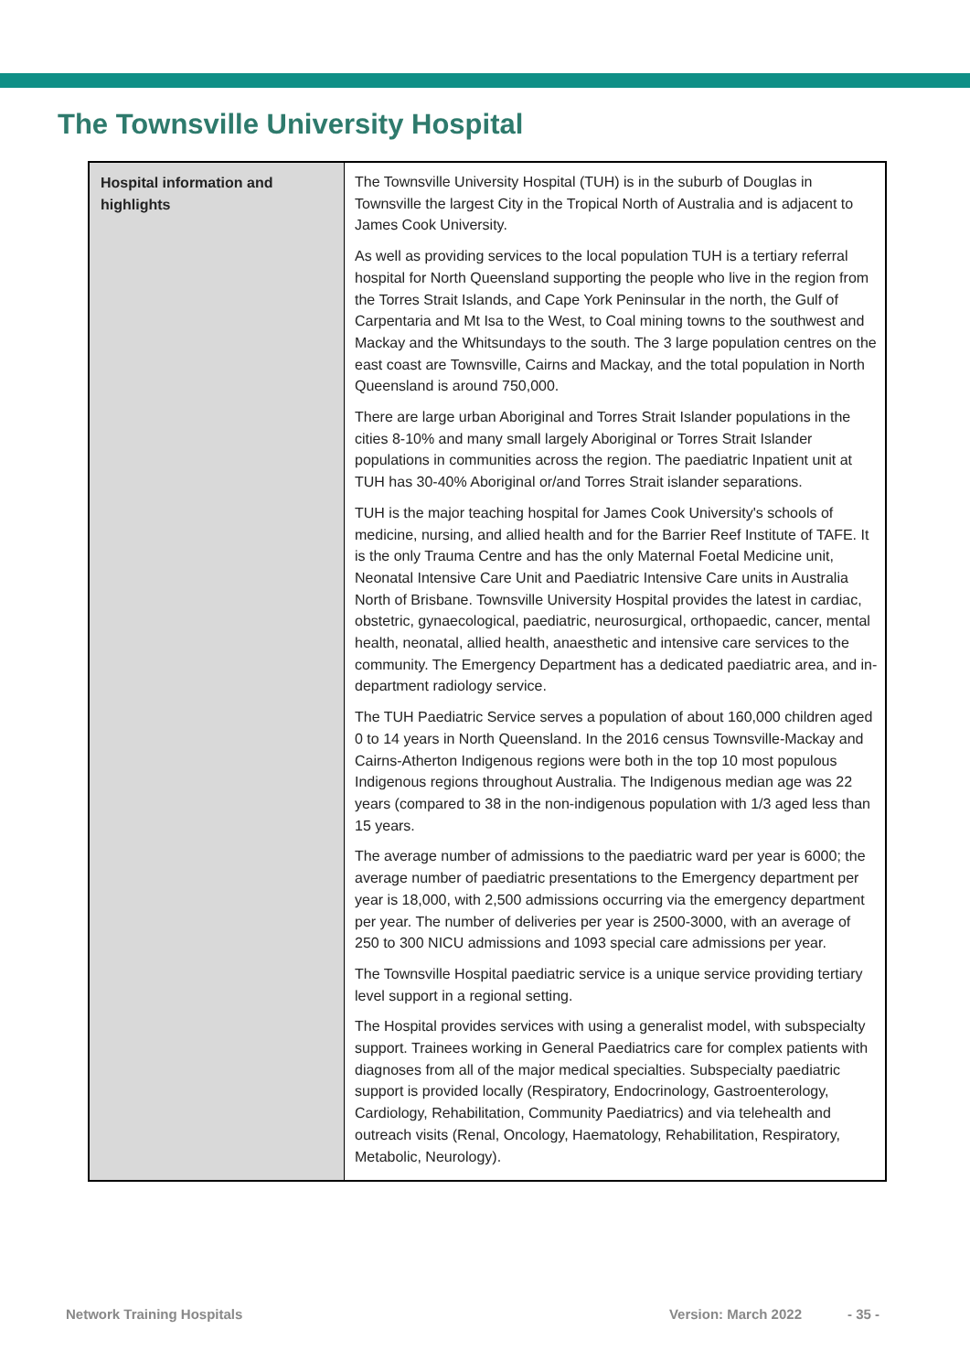The Townsville University Hospital
| Hospital information and highlights | The Townsville University Hospital (TUH) is in the suburb of Douglas in Townsville the largest City in the Tropical North of Australia and is adjacent to James Cook University. As well as providing services to the local population TUH is a tertiary referral hospital for North Queensland supporting the people who live in the region from the Torres Strait Islands, and Cape York Peninsular in the north, the Gulf of Carpentaria and Mt Isa to the West, to Coal mining towns to the southwest and Mackay and the Whitsundays to the south. The 3 large population centres on the east coast are Townsville, Cairns and Mackay, and the total population in North Queensland is around 750,000. There are large urban Aboriginal and Torres Strait Islander populations in the cities 8-10% and many small largely Aboriginal or Torres Strait Islander populations in communities across the region. The paediatric Inpatient unit at TUH has 30-40% Aboriginal or/and Torres Strait islander separations. TUH is the major teaching hospital for James Cook University's schools of medicine, nursing, and allied health and for the Barrier Reef Institute of TAFE. It is the only Trauma Centre and has the only Maternal Foetal Medicine unit, Neonatal Intensive Care Unit and Paediatric Intensive Care units in Australia North of Brisbane. Townsville University Hospital provides the latest in cardiac, obstetric, gynaecological, paediatric, neurosurgical, orthopaedic, cancer, mental health, neonatal, allied health, anaesthetic and intensive care services to the community. The Emergency Department has a dedicated paediatric area, and in-department radiology service. The TUH Paediatric Service serves a population of about 160,000 children aged 0 to 14 years in North Queensland. In the 2016 census Townsville-Mackay and Cairns-Atherton Indigenous regions were both in the top 10 most populous Indigenous regions throughout Australia. The Indigenous median age was 22 years (compared to 38 in the non-indigenous population with 1/3 aged less than 15 years. The average number of admissions to the paediatric ward per year is 6000; the average number of paediatric presentations to the Emergency department per year is 18,000, with 2,500 admissions occurring via the emergency department per year. The number of deliveries per year is 2500-3000, with an average of 250 to 300 NICU admissions and 1093 special care admissions per year. The Townsville Hospital paediatric service is a unique service providing tertiary level support in a regional setting. The Hospital provides services with using a generalist model, with subspecialty support. Trainees working in General Paediatrics care for complex patients with diagnoses from all of the major medical specialties. Subspecialty paediatric support is provided locally (Respiratory, Endocrinology, Gastroenterology, Cardiology, Rehabilitation, Community Paediatrics) and via telehealth and outreach visits (Renal, Oncology, Haematology, Rehabilitation, Respiratory, Metabolic, Neurology). |
Network Training Hospitals Version: March 2022 - 35 -